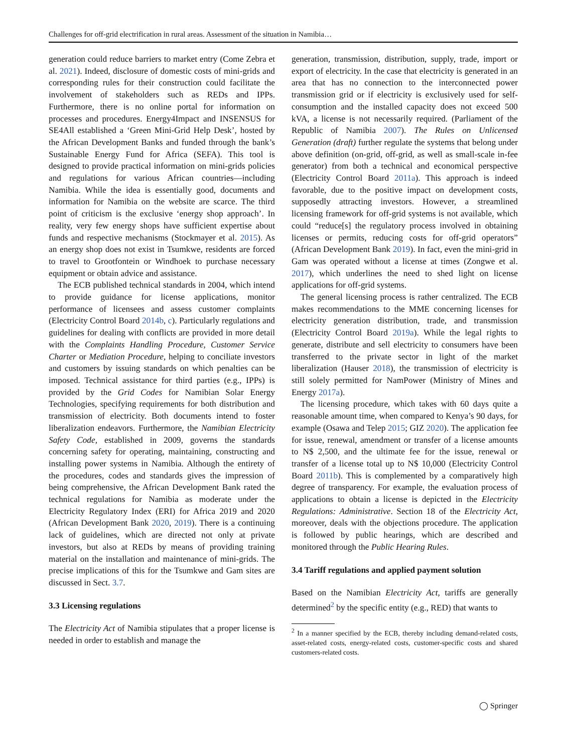Challenges for off-grid electrification in rural areas. Assessment of the situation in Namibia…
generation could reduce barriers to market entry (Come Zebra et al. 2021). Indeed, disclosure of domestic costs of mini-grids and corresponding rules for their construction could facilitate the involvement of stakeholders such as REDs and IPPs. Furthermore, there is no online portal for information on processes and procedures. Energy4Impact and INSENSUS for SE4All established a ‘Green Mini-Grid Help Desk’, hosted by the African Development Banks and funded through the bank’s Sustainable Energy Fund for Africa (SEFA). This tool is designed to provide practical information on mini-grids policies and regulations for various African countries—including Namibia. While the idea is essentially good, documents and information for Namibia on the website are scarce. The third point of criticism is the exclusive ‘energy shop approach’. In reality, very few energy shops have sufficient expertise about funds and respective mechanisms (Stockmayer et al. 2015). As an energy shop does not exist in Tsumkwe, residents are forced to travel to Grootfontein or Windhoek to purchase necessary equipment or obtain advice and assistance.
The ECB published technical standards in 2004, which intend to provide guidance for license applications, monitor performance of licensees and assess customer complaints (Electricity Control Board 2014b, c). Particularly regulations and guidelines for dealing with conflicts are provided in more detail with the Complaints Handling Procedure, Customer Service Charter or Mediation Procedure, helping to conciliate investors and customers by issuing standards on which penalties can be imposed. Technical assistance for third parties (e.g., IPPs) is provided by the Grid Codes for Namibian Solar Energy Technologies, specifying requirements for both distribution and transmission of electricity. Both documents intend to foster liberalization endeavors. Furthermore, the Namibian Electricity Safety Code, established in 2009, governs the standards concerning safety for operating, maintaining, constructing and installing power systems in Namibia. Although the entirety of the procedures, codes and standards gives the impression of being comprehensive, the African Development Bank rated the technical regulations for Namibia as moderate under the Electricity Regulatory Index (ERI) for Africa 2019 and 2020 (African Development Bank 2020, 2019). There is a continuing lack of guidelines, which are directed not only at private investors, but also at REDs by means of providing training material on the installation and maintenance of mini-grids. The precise implications of this for the Tsumkwe and Gam sites are discussed in Sect. 3.7.
3.3 Licensing regulations
The Electricity Act of Namibia stipulates that a proper license is needed in order to establish and manage the
generation, transmission, distribution, supply, trade, import or export of electricity. In the case that electricity is generated in an area that has no connection to the interconnected power transmission grid or if electricity is exclusively used for self-consumption and the installed capacity does not exceed 500 kVA, a license is not necessarily required. (Parliament of the Republic of Namibia 2007). The Rules on Unlicensed Generation (draft) further regulate the systems that belong under above definition (on-grid, off-grid, as well as small-scale in-fee generator) from both a technical and economical perspective (Electricity Control Board 2011a). This approach is indeed favorable, due to the positive impact on development costs, supposedly attracting investors. However, a streamlined licensing framework for off-grid systems is not available, which could “reduce[s] the regulatory process involved in obtaining licenses or permits, reducing costs for off-grid operators” (African Development Bank 2019). In fact, even the mini-grid in Gam was operated without a license at times (Zongwe et al. 2017), which underlines the need to shed light on license applications for off-grid systems.
The general licensing process is rather centralized. The ECB makes recommendations to the MME concerning licenses for electricity generation distribution, trade, and transmission (Electricity Control Board 2019a). While the legal rights to generate, distribute and sell electricity to consumers have been transferred to the private sector in light of the market liberalization (Hauser 2018), the transmission of electricity is still solely permitted for NamPower (Ministry of Mines and Energy 2017a).
The licensing procedure, which takes with 60 days quite a reasonable amount time, when compared to Kenya’s 90 days, for example (Osawa and Telep 2015; GIZ 2020). The application fee for issue, renewal, amendment or transfer of a license amounts to N$ 2,500, and the ultimate fee for the issue, renewal or transfer of a license total up to N$ 10,000 (Electricity Control Board 2011b). This is complemented by a comparatively high degree of transparency. For example, the evaluation process of applications to obtain a license is depicted in the Electricity Regulations: Administrative. Section 18 of the Electricity Act, moreover, deals with the objections procedure. The application is followed by public hearings, which are described and monitored through the Public Hearing Rules.
3.4 Tariff regulations and applied payment solution
Based on the Namibian Electricity Act, tariffs are generally determined<sup>2</sup> by the specific entity (e.g., RED) that wants to
<sup>2</sup> In a manner specified by the ECB, thereby including demand-related costs, asset-related costs, energy-related costs, customer-specific costs and shared customers-related costs.
◯ Springer